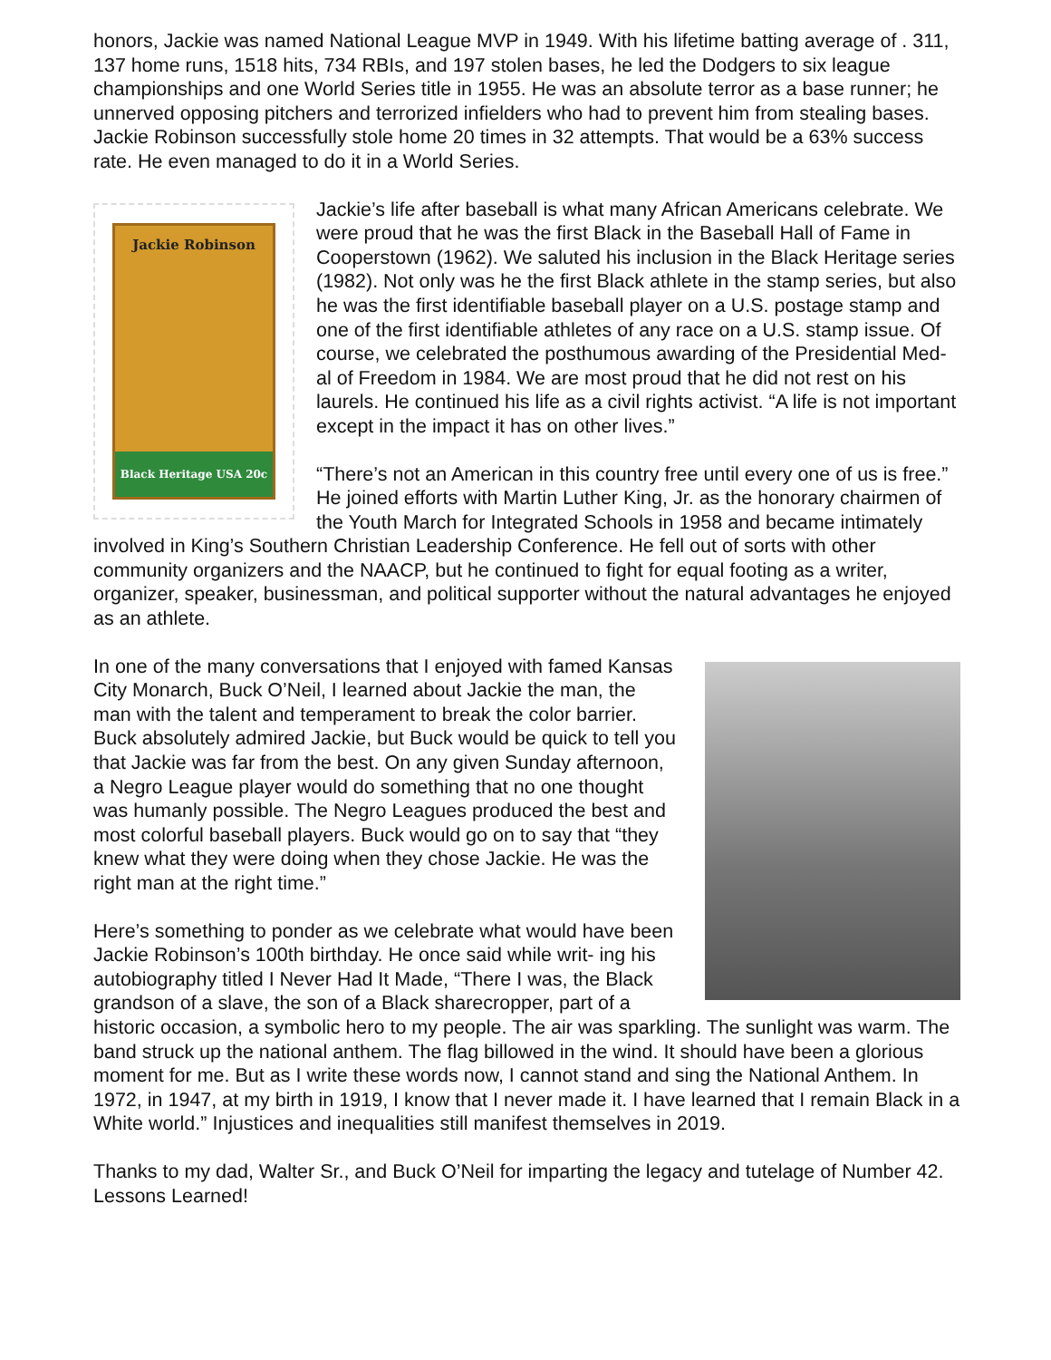honors, Jackie was named National League MVP in 1949. With his lifetime batting average of . 311, 137 home runs, 1518 hits, 734 RBIs, and 197 stolen bases, he led the Dodgers to six league championships and one World Series title in 1955. He was an absolute terror as a base runner; he unnerved opposing pitchers and terrorized infielders who had to prevent him from stealing bases. Jackie Robinson successfully stole home 20 times in 32 attempts. That would be a 63% success rate. He even managed to do it in a World Series.
Jackie Robinson
Black Heritage USA 20c
Jackie’s life after baseball is what many African Americans celebrate. We were proud that he was the first Black in the Baseball Hall of Fame in Cooperstown (1962). We saluted his inclusion in the Black Heritage series (1982). Not only was he the first Black athlete in the stamp series, but also he was the first identifiable baseball player on a U.S. postage stamp and one of the first identifiable athletes of any race on a U.S. stamp issue. Of course, we celebrated the posthumous awarding of the Presidential Med- al of Freedom in 1984. We are most proud that he did not rest on his laurels. He continued his life as a civil rights activist. “A life is not important except in the impact it has on other lives.”
“There’s not an American in this country free until every one of us is free.” He joined efforts with Martin Luther King, Jr. as the honorary chairmen of the Youth March for Integrated Schools in 1958 and became intimately involved in King’s Southern Christian Leadership Conference. He fell out of sorts with other community organizers and the NAACP, but he continued to fight for equal footing as a writer, organizer, speaker, businessman, and political supporter without the natural advantages he enjoyed as an athlete.
In one of the many conversations that I enjoyed with famed Kansas City Monarch, Buck O’Neil, I learned about Jackie the man, the man with the talent and temperament to break the color barrier. Buck absolutely admired Jackie, but Buck would be quick to tell you that Jackie was far from the best. On any given Sunday afternoon, a Negro League player would do something that no one thought was humanly possible. The Negro Leagues produced the best and most colorful baseball players. Buck would go on to say that “they knew what they were doing when they chose Jackie. He was the right man at the right time.”
Here’s something to ponder as we celebrate what would have been Jackie Robinson’s 100th birthday. He once said while writ- ing his autobiography titled I Never Had It Made, “There I was, the Black grandson of a slave, the son of a Black sharecropper, part of a historic occasion, a symbolic hero to my people. The air was sparkling. The sunlight was warm. The band struck up the national anthem. The flag billowed in the wind. It should have been a glorious moment for me. But as I write these words now, I cannot stand and sing the National Anthem. In 1972, in 1947, at my birth in 1919, I know that I never made it. I have learned that I remain Black in a White world.” Injustices and inequalities still manifest themselves in 2019.
Thanks to my dad, Walter Sr., and Buck O’Neil for imparting the legacy and tutelage of Number 42. Lessons Learned!